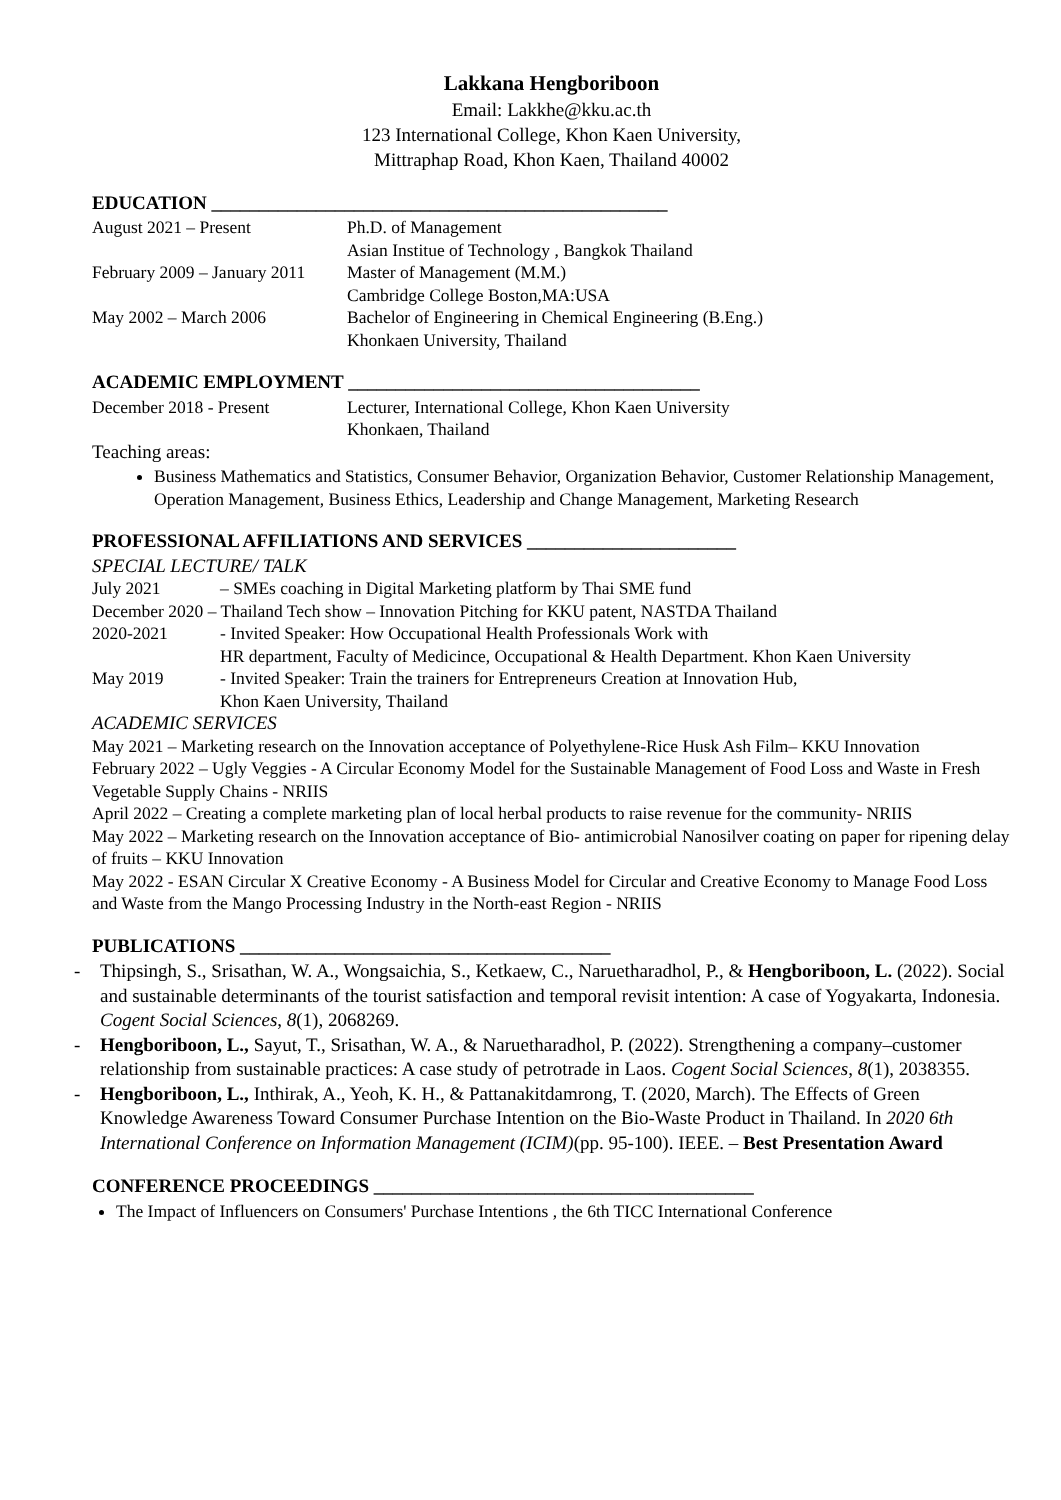Lakkana Hengboriboon
Email: Lakkhe@kku.ac.th
123 International College, Khon Kaen University,
Mittraphap Road, Khon Kaen, Thailand 40002
EDUCATION ________________________________________________
August 2021 – Present Ph.D. of Management
Asian Institue of Technology , Bangkok Thailand
February 2009 – January 2011
Master of Management (M.M.)
Cambridge College Boston,MA:USA
May 2002 – March 2006 Bachelor of Engineering in Chemical Engineering (B.Eng.)
Khonkaen University, Thailand
ACADEMIC EMPLOYMENT _____________________________________
December 2018 - Present Lecturer, International College, Khon Kaen University
Khonkaen, Thailand
Teaching areas:
Business Mathematics and Statistics, Consumer Behavior, Organization Behavior, Customer Relationship Management, Operation Management, Business Ethics, Leadership and Change Management, Marketing Research
PROFESSIONAL AFFILIATIONS AND SERVICES ______________________
SPECIAL LECTURE/ TALK
July 2021 – SMEs coaching in Digital Marketing platform by Thai SME fund
December 2020 – Thailand Tech show – Innovation Pitching for KKU patent, NASTDA Thailand
2020-2021 - Invited Speaker: How Occupational Health Professionals Work with
HR department, Faculty of Medicince, Occupational & Health Department. Khon Kaen University
May 2019 - Invited Speaker: Train the trainers for Entrepreneurs Creation at Innovation Hub,
Khon Kaen University, Thailand
ACADEMIC SERVICES
May 2021 – Marketing research on the Innovation acceptance of Polyethylene-Rice Husk Ash Film– KKU Innovation
February 2022 – Ugly Veggies - A Circular Economy Model for the Sustainable Management of Food Loss and Waste in Fresh Vegetable Supply Chains - NRIIS
April 2022 – Creating a complete marketing plan of local herbal products to raise revenue for the community- NRIIS
May 2022 – Marketing research on the Innovation acceptance of Bio- antimicrobial Nanosilver coating on paper for ripening delay of fruits – KKU Innovation
May 2022 - ESAN Circular X Creative Economy - A Business Model for Circular and Creative Economy to Manage Food Loss and Waste from the Mango Processing Industry in the North-east Region - NRIIS
PUBLICATIONS _______________________________________
- Thipsingh, S., Srisathan, W. A., Wongsaichia, S., Ketkaew, C., Naruetharadhol, P., & Hengboriboon, L. (2022). Social and sustainable determinants of the tourist satisfaction and temporal revisit intention: A case of Yogyakarta, Indonesia. Cogent Social Sciences, 8(1), 2068269.
- Hengboriboon, L., Sayut, T., Srisathan, W. A., & Naruetharadhol, P. (2022). Strengthening a company–customer relationship from sustainable practices: A case study of petrotrade in Laos. Cogent Social Sciences, 8(1), 2038355.
- Hengboriboon, L., Inthirak, A., Yeoh, K. H., & Pattanakitdamrong, T. (2020, March). The Effects of Green Knowledge Awareness Toward Consumer Purchase Intention on the Bio-Waste Product in Thailand. In 2020 6th International Conference on Information Management (ICIM)(pp. 95-100). IEEE. – Best Presentation Award
CONFERENCE PROCEEDINGS ________________________________________
The Impact of Influencers on Consumers' Purchase Intentions , the 6th TICC International Conference